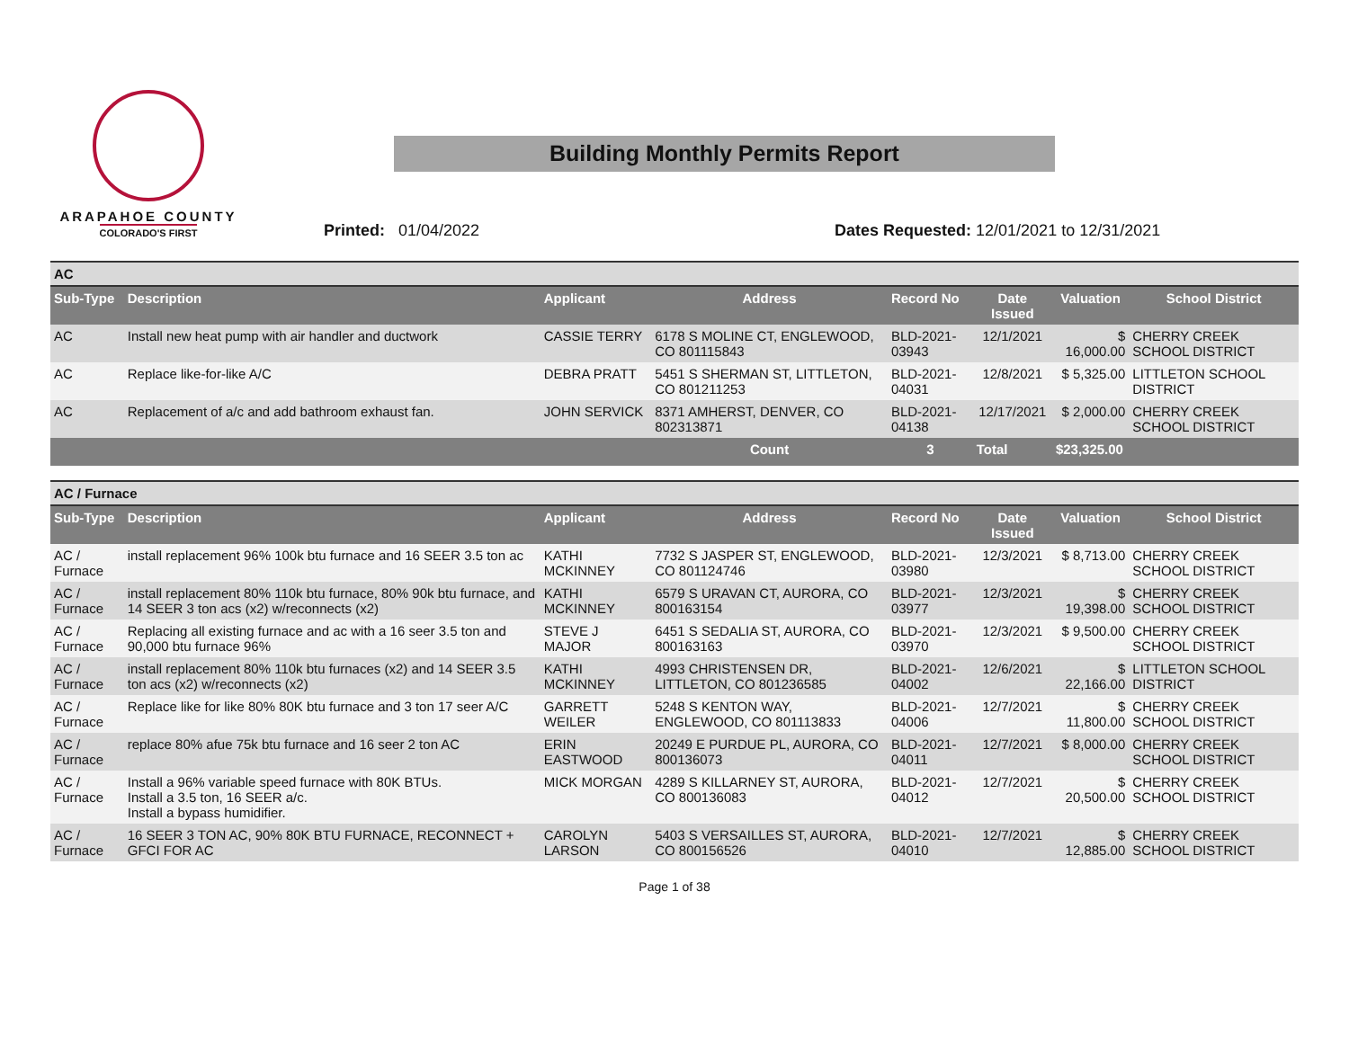ARAPAHOE COUNTY
COLORADO'S FIRST
Building Monthly Permits Report
Printed: 01/04/2022
Dates Requested: 12/01/2021 to 12/31/2021
| AC | | | | | | | |
| Sub-Type | Description | Applicant | Address | Record No | Date Issued | Valuation | School District |
| AC | Install new heat pump with air handler and ductwork | CASSIE TERRY | 6178 S MOLINE CT, ENGLEWOOD, CO 801115843 | BLD-2021-03943 | 12/1/2021 | $ 16,000.00 | CHERRY CREEK SCHOOL DISTRICT |
| AC | Replace like-for-like A/C | DEBRA PRATT | 5451 S SHERMAN ST, LITTLETON, CO 801211253 | BLD-2021-04031 | 12/8/2021 | $ 5,325.00 | LITTLETON SCHOOL DISTRICT |
| AC | Replacement of a/c and add bathroom exhaust fan. | JOHN SERVICK | 8371 AMHERST, DENVER, CO 802313871 | BLD-2021-04138 | 12/17/2021 | $ 2,000.00 | CHERRY CREEK SCHOOL DISTRICT |
| | | | Count | 3 | Total | $23,325.00 | |
| AC / Furnace | | | | | | | |
| Sub-Type | Description | Applicant | Address | Record No | Date Issued | Valuation | School District |
| AC / Furnace | install replacement 96% 100k btu furnace and 16 SEER 3.5 ton ac | KATHI MCKINNEY | 7732 S JASPER ST, ENGLEWOOD, CO 801124746 | BLD-2021-03980 | 12/3/2021 | $ 8,713.00 | CHERRY CREEK SCHOOL DISTRICT |
| AC / Furnace | install replacement 80% 110k btu furnace, 80% 90k btu furnace, and 14 SEER 3 ton acs (x2) w/reconnects (x2) | KATHI MCKINNEY | 6579 S URAVAN CT, AURORA, CO 800163154 | BLD-2021-03977 | 12/3/2021 | $ 19,398.00 | CHERRY CREEK SCHOOL DISTRICT |
| AC / Furnace | Replacing all existing furnace and ac with a 16 seer 3.5 ton and 90,000 btu furnace 96% | STEVE J MAJOR | 6451 S SEDALIA ST, AURORA, CO 800163163 | BLD-2021-03970 | 12/3/2021 | $ 9,500.00 | CHERRY CREEK SCHOOL DISTRICT |
| AC / Furnace | install replacement 80% 110k btu furnaces (x2) and 14 SEER 3.5 ton acs (x2) w/reconnects (x2) | KATHI MCKINNEY | 4993 CHRISTENSEN DR, LITTLETON, CO 801236585 | BLD-2021-04002 | 12/6/2021 | $ 22,166.00 | LITTLETON SCHOOL DISTRICT |
| AC / Furnace | Replace like for like 80% 80K btu furnace and 3 ton 17 seer A/C | GARRETT WEILER | 5248 S KENTON WAY, ENGLEWOOD, CO 801113833 | BLD-2021-04006 | 12/7/2021 | $ 11,800.00 | CHERRY CREEK SCHOOL DISTRICT |
| AC / Furnace | replace 80% afue 75k btu furnace and 16 seer 2 ton AC | ERIN EASTWOOD | 20249 E PURDUE PL, AURORA, CO 800136073 | BLD-2021-04011 | 12/7/2021 | $ 8,000.00 | CHERRY CREEK SCHOOL DISTRICT |
| AC / Furnace | Install a 96% variable speed furnace with 80K BTUs. Install a 3.5 ton, 16 SEER a/c. Install a bypass humidifier. | MICK MORGAN | 4289 S KILLARNEY ST, AURORA, CO 800136083 | BLD-2021-04012 | 12/7/2021 | $ 20,500.00 | CHERRY CREEK SCHOOL DISTRICT |
| AC / Furnace | 16 SEER 3 TON AC, 90% 80K BTU FURNACE, RECONNECT + GFCI FOR AC | CAROLYN LARSON | 5403 S VERSAILLES ST, AURORA, CO 800156526 | BLD-2021-04010 | 12/7/2021 | $ 12,885.00 | CHERRY CREEK SCHOOL DISTRICT |
Page 1 of 38